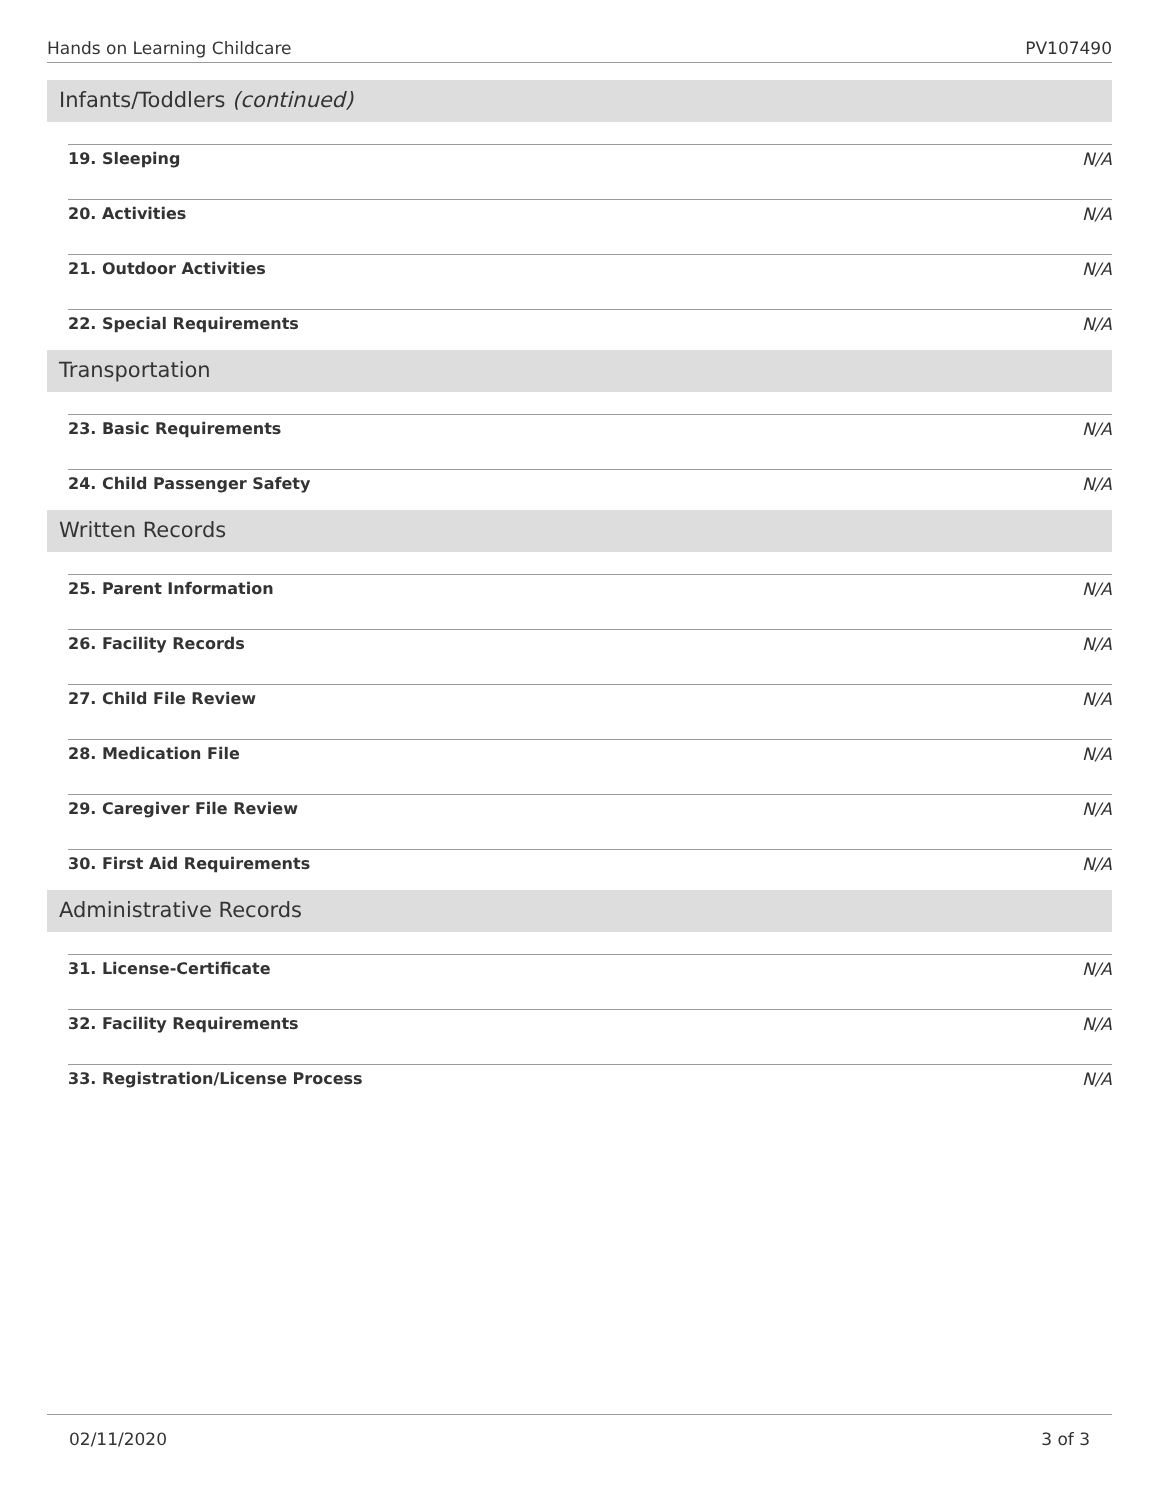Hands on Learning Childcare PV107490
Infants/Toddlers (continued)
19. Sleeping N/A
20. Activities N/A
21. Outdoor Activities N/A
22. Special Requirements N/A
Transportation
23. Basic Requirements N/A
24. Child Passenger Safety N/A
Written Records
25. Parent Information N/A
26. Facility Records N/A
27. Child File Review N/A
28. Medication File N/A
29. Caregiver File Review N/A
30. First Aid Requirements N/A
Administrative Records
31. License-Certificate N/A
32. Facility Requirements N/A
33. Registration/License Process N/A
02/11/2020 3 of 3